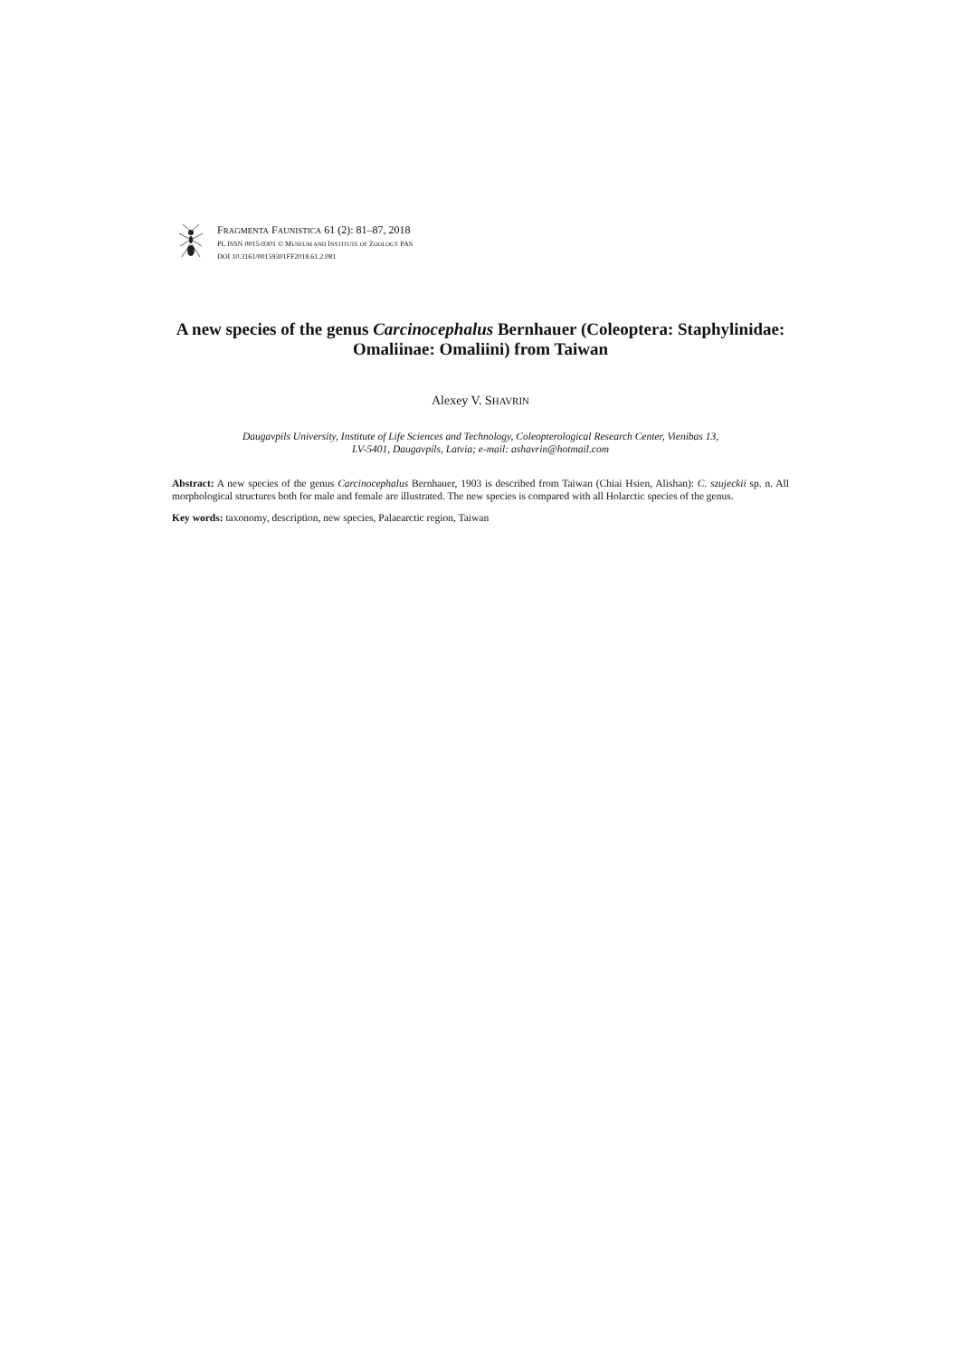FRAGMENTA FAUNISTICA 61 (2): 81–87, 2018
PL ISSN 0015-9301 © MUSEUM AND INSTITUTE OF ZOOLOGY PAS
DOI 10.3161/00159301FF2018.61.2.081
A new species of the genus Carcinocephalus Bernhauer (Coleoptera: Staphylinidae: Omaliinae: Omaliini) from Taiwan
Alexey V. SHAVRIN
Daugavpils University, Institute of Life Sciences and Technology, Coleopterological Research Center, Vienibas 13,
LV-5401, Daugavpils, Latvia; e-mail: ashavrin@hotmail.com
Abstract: A new species of the genus Carcinocephalus Bernhauer, 1903 is described from Taiwan (Chiai Hsien, Alishan): C. szujeckii sp. n. All morphological structures both for male and female are illustrated. The new species is compared with all Holarctic species of the genus.
Key words: taxonomy, description, new species, Palaearctic region, Taiwan